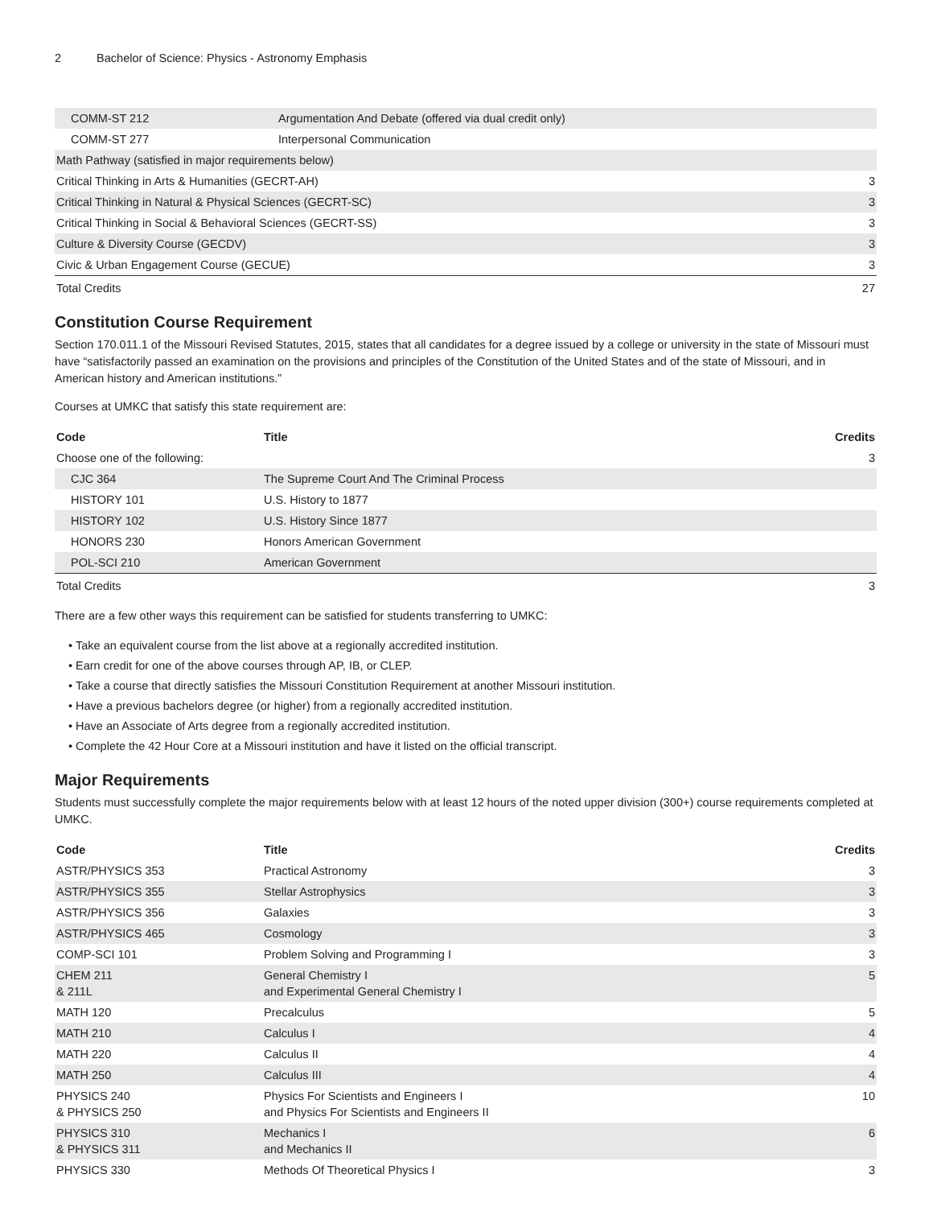2 Bachelor of Science: Physics - Astronomy Emphasis
| COMM-ST 212 | Argumentation And Debate (offered via dual credit only) | |
| COMM-ST 277 | Interpersonal Communication | |
| Math Pathway (satisfied in major requirements below) | | |
| Critical Thinking in Arts & Humanities (GECRT-AH) | | 3 |
| Critical Thinking in Natural & Physical Sciences (GECRT-SC) | | 3 |
| Critical Thinking in Social & Behavioral Sciences (GECRT-SS) | | 3 |
| Culture & Diversity Course (GECDV) | | 3 |
| Civic & Urban Engagement Course (GECUE) | | 3 |
| Total Credits | | 27 |
Constitution Course Requirement
Section 170.011.1 of the Missouri Revised Statutes, 2015, states that all candidates for a degree issued by a college or university in the state of Missouri must have “satisfactorily passed an examination on the provisions and principles of the Constitution of the United States and of the state of Missouri, and in American history and American institutions.”
Courses at UMKC that satisfy this state requirement are:
| Code | Title | Credits |
| --- | --- | --- |
| Choose one of the following: | | 3 |
| CJC 364 | The Supreme Court And The Criminal Process | |
| HISTORY 101 | U.S. History to 1877 | |
| HISTORY 102 | U.S. History Since 1877 | |
| HONORS 230 | Honors American Government | |
| POL-SCI 210 | American Government | |
| Total Credits | | 3 |
There are a few other ways this requirement can be satisfied for students transferring to UMKC:
Take an equivalent course from the list above at a regionally accredited institution.
Earn credit for one of the above courses through AP, IB, or CLEP.
Take a course that directly satisfies the Missouri Constitution Requirement at another Missouri institution.
Have a previous bachelors degree (or higher) from a regionally accredited institution.
Have an Associate of Arts degree from a regionally accredited institution.
Complete the 42 Hour Core at a Missouri institution and have it listed on the official transcript.
Major Requirements
Students must successfully complete the major requirements below with at least 12 hours of the noted upper division (300+) course requirements completed at UMKC.
| Code | Title | Credits |
| --- | --- | --- |
| ASTR/PHYSICS 353 | Practical Astronomy | 3 |
| ASTR/PHYSICS 355 | Stellar Astrophysics | 3 |
| ASTR/PHYSICS 356 | Galaxies | 3 |
| ASTR/PHYSICS 465 | Cosmology | 3 |
| COMP-SCI 101 | Problem Solving and Programming I | 3 |
| CHEM 211 & 211L | General Chemistry I and Experimental General Chemistry I | 5 |
| MATH 120 | Precalculus | 5 |
| MATH 210 | Calculus I | 4 |
| MATH 220 | Calculus II | 4 |
| MATH 250 | Calculus III | 4 |
| PHYSICS 240 & PHYSICS 250 | Physics For Scientists and Engineers I and Physics For Scientists and Engineers II | 10 |
| PHYSICS 310 & PHYSICS 311 | Mechanics I and Mechanics II | 6 |
| PHYSICS 330 | Methods Of Theoretical Physics I | 3 |